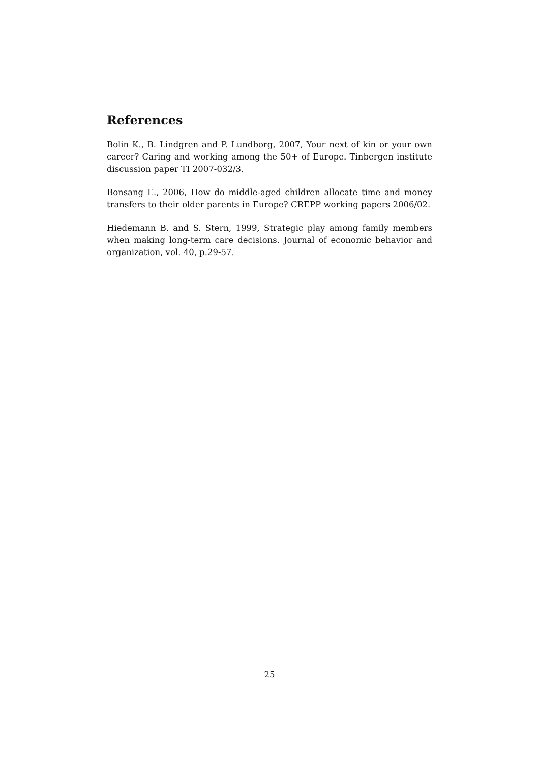References
Bolin K., B. Lindgren and P. Lundborg, 2007, Your next of kin or your own career? Caring and working among the 50+ of Europe. Tinbergen institute discussion paper TI 2007-032/3.
Bonsang E., 2006, How do middle-aged children allocate time and money transfers to their older parents in Europe? CREPP working papers 2006/02.
Hiedemann B. and S. Stern, 1999, Strategic play among family members when making long-term care decisions. Journal of economic behavior and organization, vol. 40, p.29-57.
25